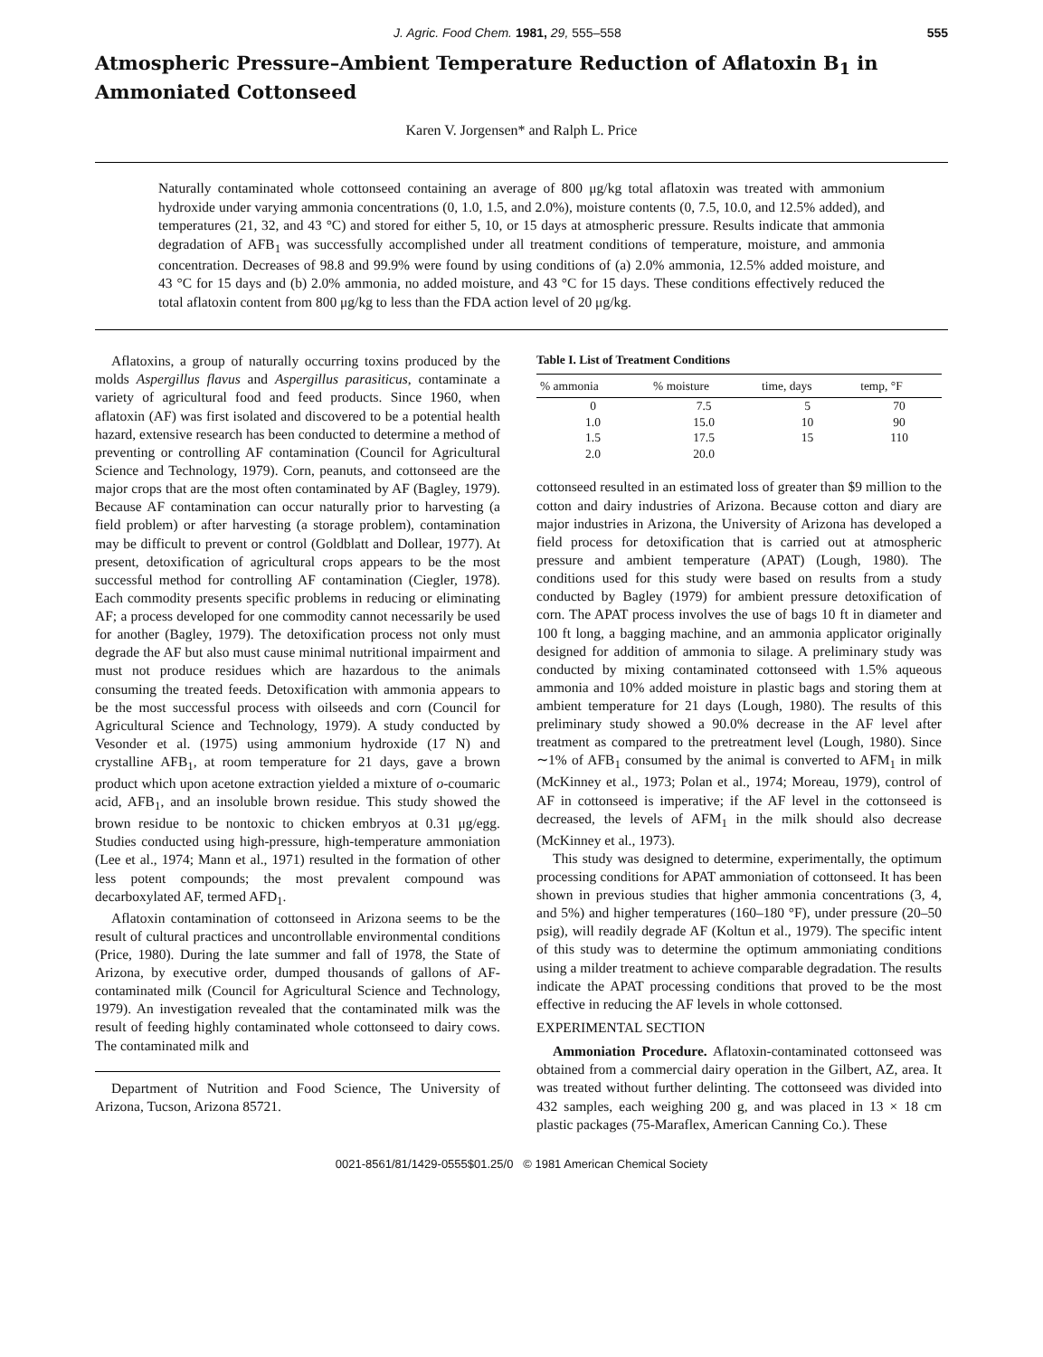J. Agric. Food Chem. 1981, 29, 555–558 555
Atmospheric Pressure–Ambient Temperature Reduction of Aflatoxin B<sub>1</sub> in Ammoniated Cottonseed
Karen V. Jorgensen* and Ralph L. Price
Naturally contaminated whole cottonseed containing an average of 800 μg/kg total aflatoxin was treated with ammonium hydroxide under varying ammonia concentrations (0, 1.0, 1.5, and 2.0%), moisture contents (0, 7.5, 10.0, and 12.5% added), and temperatures (21, 32, and 43 °C) and stored for either 5, 10, or 15 days at atmospheric pressure. Results indicate that ammonia degradation of AFB<sub>1</sub> was successfully accomplished under all treatment conditions of temperature, moisture, and ammonia concentration. Decreases of 98.8 and 99.9% were found by using conditions of (a) 2.0% ammonia, 12.5% added moisture, and 43 °C for 15 days and (b) 2.0% ammonia, no added moisture, and 43 °C for 15 days. These conditions effectively reduced the total aflatoxin content from 800 μg/kg to less than the FDA action level of 20 μg/kg.
Aflatoxins, a group of naturally occurring toxins produced by the molds Aspergillus flavus and Aspergillus parasiticus, contaminate a variety of agricultural food and feed products. Since 1960, when aflatoxin (AF) was first isolated and discovered to be a potential health hazard, extensive research has been conducted to determine a method of preventing or controlling AF contamination (Council for Agricultural Science and Technology, 1979). Corn, peanuts, and cottonseed are the major crops that are the most often contaminated by AF (Bagley, 1979). Because AF contamination can occur naturally prior to harvesting (a field problem) or after harvesting (a storage problem), contamination may be difficult to prevent or control (Goldblatt and Dollear, 1977). At present, detoxification of agricultural crops appears to be the most successful method for controlling AF contamination (Ciegler, 1978). Each commodity presents specific problems in reducing or eliminating AF; a process developed for one commodity cannot necessarily be used for another (Bagley, 1979). The detoxification process not only must degrade the AF but also must cause minimal nutritional impairment and must not produce residues which are hazardous to the animals consuming the treated feeds. Detoxification with ammonia appears to be the most successful process with oilseeds and corn (Council for Agricultural Science and Technology, 1979). A study conducted by Vesonder et al. (1975) using ammonium hydroxide (17 N) and crystalline AFB<sub>1</sub>, at room temperature for 21 days, gave a brown product which upon acetone extraction yielded a mixture of o-coumaric acid, AFB<sub>1</sub>, and an insoluble brown residue. This study showed the brown residue to be nontoxic to chicken embryos at 0.31 μg/egg. Studies conducted using high-pressure, high-temperature ammoniation (Lee et al., 1974; Mann et al., 1971) resulted in the formation of other less potent compounds; the most prevalent compound was decarboxylated AF, termed AFD<sub>1</sub>.
Aflatoxin contamination of cottonseed in Arizona seems to be the result of cultural practices and uncontrollable environmental conditions (Price, 1980). During the late summer and fall of 1978, the State of Arizona, by executive order, dumped thousands of gallons of AF-contaminated milk (Council for Agricultural Science and Technology, 1979). An investigation revealed that the contaminated milk was the result of feeding highly contaminated whole cottonseed to dairy cows. The contaminated milk and
Department of Nutrition and Food Science, The University of Arizona, Tucson, Arizona 85721.
Table I. List of Treatment Conditions
| % ammonia | % moisture | time, days | temp, °F |
| --- | --- | --- | --- |
| 0 | 7.5 | 5 | 70 |
| 1.0 | 15.0 | 10 | 90 |
| 1.5 | 17.5 | 15 | 110 |
| 2.0 | 20.0 | | |
cottonseed resulted in an estimated loss of greater than $9 million to the cotton and dairy industries of Arizona. Because cotton and diary are major industries in Arizona, the University of Arizona has developed a field process for detoxification that is carried out at atmospheric pressure and ambient temperature (APAT) (Lough, 1980). The conditions used for this study were based on results from a study conducted by Bagley (1979) for ambient pressure detoxification of corn. The APAT process involves the use of bags 10 ft in diameter and 100 ft long, a bagging machine, and an ammonia applicator originally designed for addition of ammonia to silage. A preliminary study was conducted by mixing contaminated cottonseed with 1.5% aqueous ammonia and 10% added moisture in plastic bags and storing them at ambient temperature for 21 days (Lough, 1980). The results of this preliminary study showed a 90.0% decrease in the AF level after treatment as compared to the pretreatment level (Lough, 1980). Since ∼1% of AFB<sub>1</sub> consumed by the animal is converted to AFM<sub>1</sub> in milk (McKinney et al., 1973; Polan et al., 1974; Moreau, 1979), control of AF in cottonseed is imperative; if the AF level in the cottonseed is decreased, the levels of AFM<sub>1</sub> in the milk should also decrease (McKinney et al., 1973).
This study was designed to determine, experimentally, the optimum processing conditions for APAT ammoniation of cottonseed. It has been shown in previous studies that higher ammonia concentrations (3, 4, and 5%) and higher temperatures (160–180 °F), under pressure (20–50 psig), will readily degrade AF (Koltun et al., 1979). The specific intent of this study was to determine the optimum ammoniating conditions using a milder treatment to achieve comparable degradation. The results indicate the APAT processing conditions that proved to be the most effective in reducing the AF levels in whole cottonsed.
EXPERIMENTAL SECTION
Ammoniation Procedure. Aflatoxin-contaminated cottonseed was obtained from a commercial dairy operation in the Gilbert, AZ, area. It was treated without further delinting. The cottonseed was divided into 432 samples, each weighing 200 g, and was placed in 13 × 18 cm plastic packages (75-Maraflex, American Canning Co.). These
0021-8561/81/1429-0555$01.25/0 © 1981 American Chemical Society